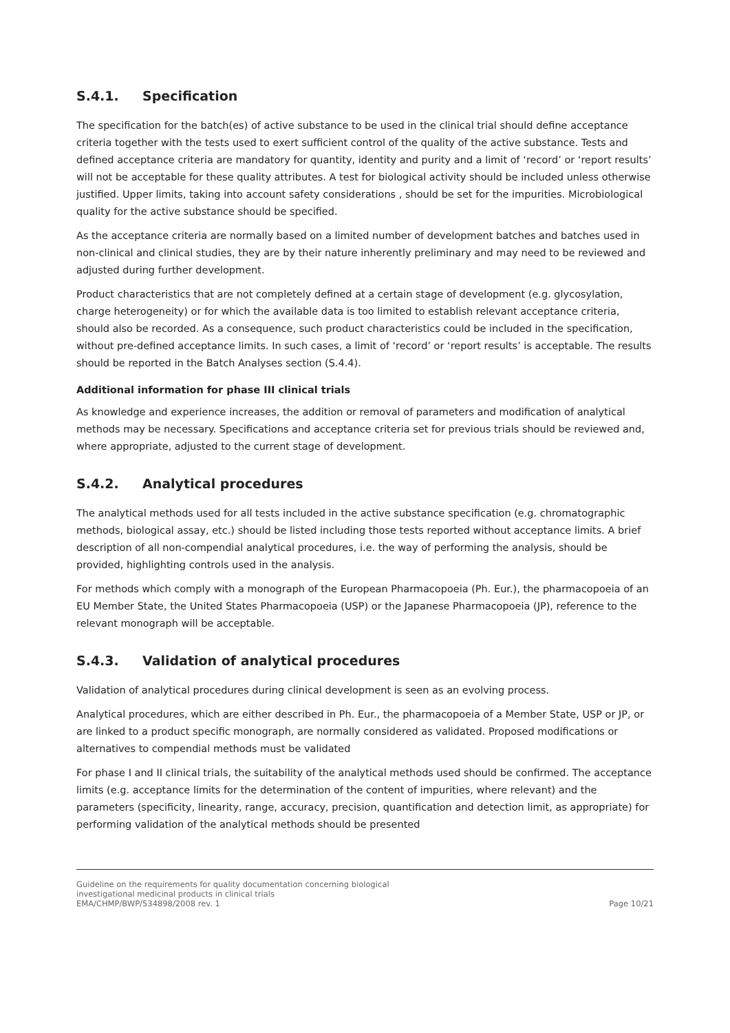S.4.1. Specification
The specification for the batch(es) of active substance to be used in the clinical trial should define acceptance criteria together with the tests used to exert sufficient control of the quality of the active substance. Tests and defined acceptance criteria are mandatory for quantity, identity and purity and a limit of ‘record’ or ‘report results’ will not be acceptable for these quality attributes. A test for biological activity should be included unless otherwise justified. Upper limits, taking into account safety considerations , should be set for the impurities. Microbiological quality for the active substance should be specified.
As the acceptance criteria are normally based on a limited number of development batches and batches used in non-clinical and clinical studies, they are by their nature inherently preliminary and may need to be reviewed and adjusted during further development.
Product characteristics that are not completely defined at a certain stage of development (e.g. glycosylation, charge heterogeneity) or for which the available data is too limited to establish relevant acceptance criteria, should also be recorded. As a consequence, such product characteristics could be included in the specification, without pre-defined acceptance limits. In such cases, a limit of ‘record’ or ‘report results’ is acceptable. The results should be reported in the Batch Analyses section (S.4.4).
Additional information for phase III clinical trials
As knowledge and experience increases, the addition or removal of parameters and modification of analytical methods may be necessary. Specifications and acceptance criteria set for previous trials should be reviewed and, where appropriate, adjusted to the current stage of development.
S.4.2. Analytical procedures
The analytical methods used for all tests included in the active substance specification (e.g. chromatographic methods, biological assay, etc.) should be listed including those tests reported without acceptance limits. A brief description of all non-compendial analytical procedures, i.e. the way of performing the analysis, should be provided, highlighting controls used in the analysis.
For methods which comply with a monograph of the European Pharmacopoeia (Ph. Eur.), the pharmacopoeia of an EU Member State, the United States Pharmacopoeia (USP) or the Japanese Pharmacopoeia (JP), reference to the relevant monograph will be acceptable.
S.4.3. Validation of analytical procedures
Validation of analytical procedures during clinical development is seen as an evolving process.
Analytical procedures, which are either described in Ph. Eur., the pharmacopoeia of a Member State, USP or JP, or are linked to a product specific monograph, are normally considered as validated. Proposed modifications or alternatives to compendial methods must be validated
For phase I and II clinical trials, the suitability of the analytical methods used should be confirmed. The acceptance limits (e.g. acceptance limits for the determination of the content of impurities, where relevant) and the parameters (specificity, linearity, range, accuracy, precision, quantification and detection limit, as appropriate) for performing validation of the analytical methods should be presented
Guideline on the requirements for quality documentation concerning biological
investigational medicinal products in clinical trials
EMA/CHMP/BWP/534898/2008 rev. 1
Page 10/21